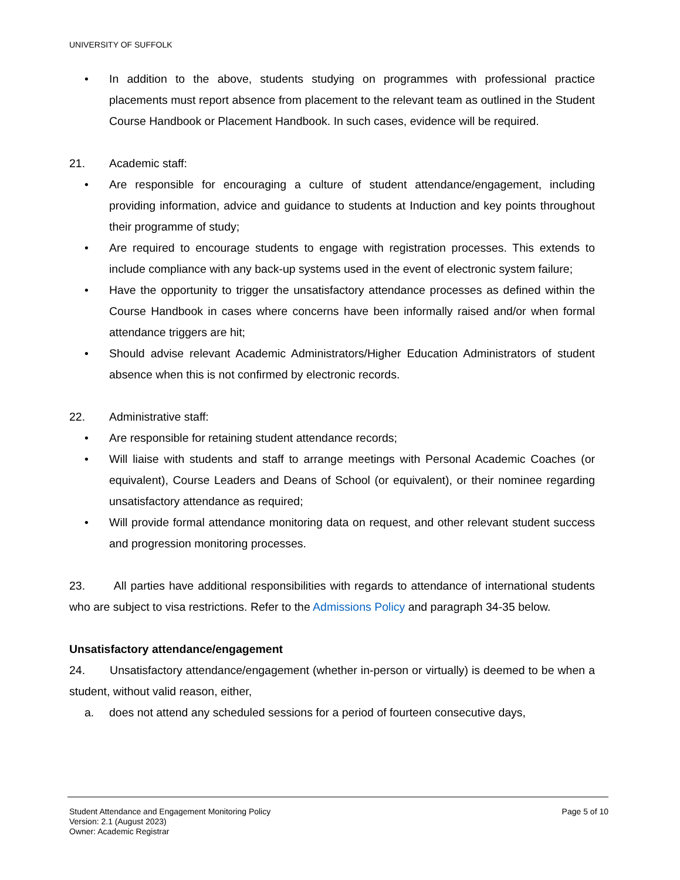UNIVERSITY OF SUFFOLK
• In addition to the above, students studying on programmes with professional practice placements must report absence from placement to the relevant team as outlined in the Student Course Handbook or Placement Handbook. In such cases, evidence will be required.
21. Academic staff:
• Are responsible for encouraging a culture of student attendance/engagement, including providing information, advice and guidance to students at Induction and key points throughout their programme of study;
• Are required to encourage students to engage with registration processes. This extends to include compliance with any back-up systems used in the event of electronic system failure;
• Have the opportunity to trigger the unsatisfactory attendance processes as defined within the Course Handbook in cases where concerns have been informally raised and/or when formal attendance triggers are hit;
• Should advise relevant Academic Administrators/Higher Education Administrators of student absence when this is not confirmed by electronic records.
22. Administrative staff:
• Are responsible for retaining student attendance records;
• Will liaise with students and staff to arrange meetings with Personal Academic Coaches (or equivalent), Course Leaders and Deans of School (or equivalent), or their nominee regarding unsatisfactory attendance as required;
• Will provide formal attendance monitoring data on request, and other relevant student success and progression monitoring processes.
23. All parties have additional responsibilities with regards to attendance of international students who are subject to visa restrictions. Refer to the Admissions Policy and paragraph 34-35 below.
Unsatisfactory attendance/engagement
24. Unsatisfactory attendance/engagement (whether in-person or virtually) is deemed to be when a student, without valid reason, either,
a. does not attend any scheduled sessions for a period of fourteen consecutive days,
Student Attendance and Engagement Monitoring Policy
Version: 2.1 (August 2023)
Owner: Academic Registrar
Page 5 of 10